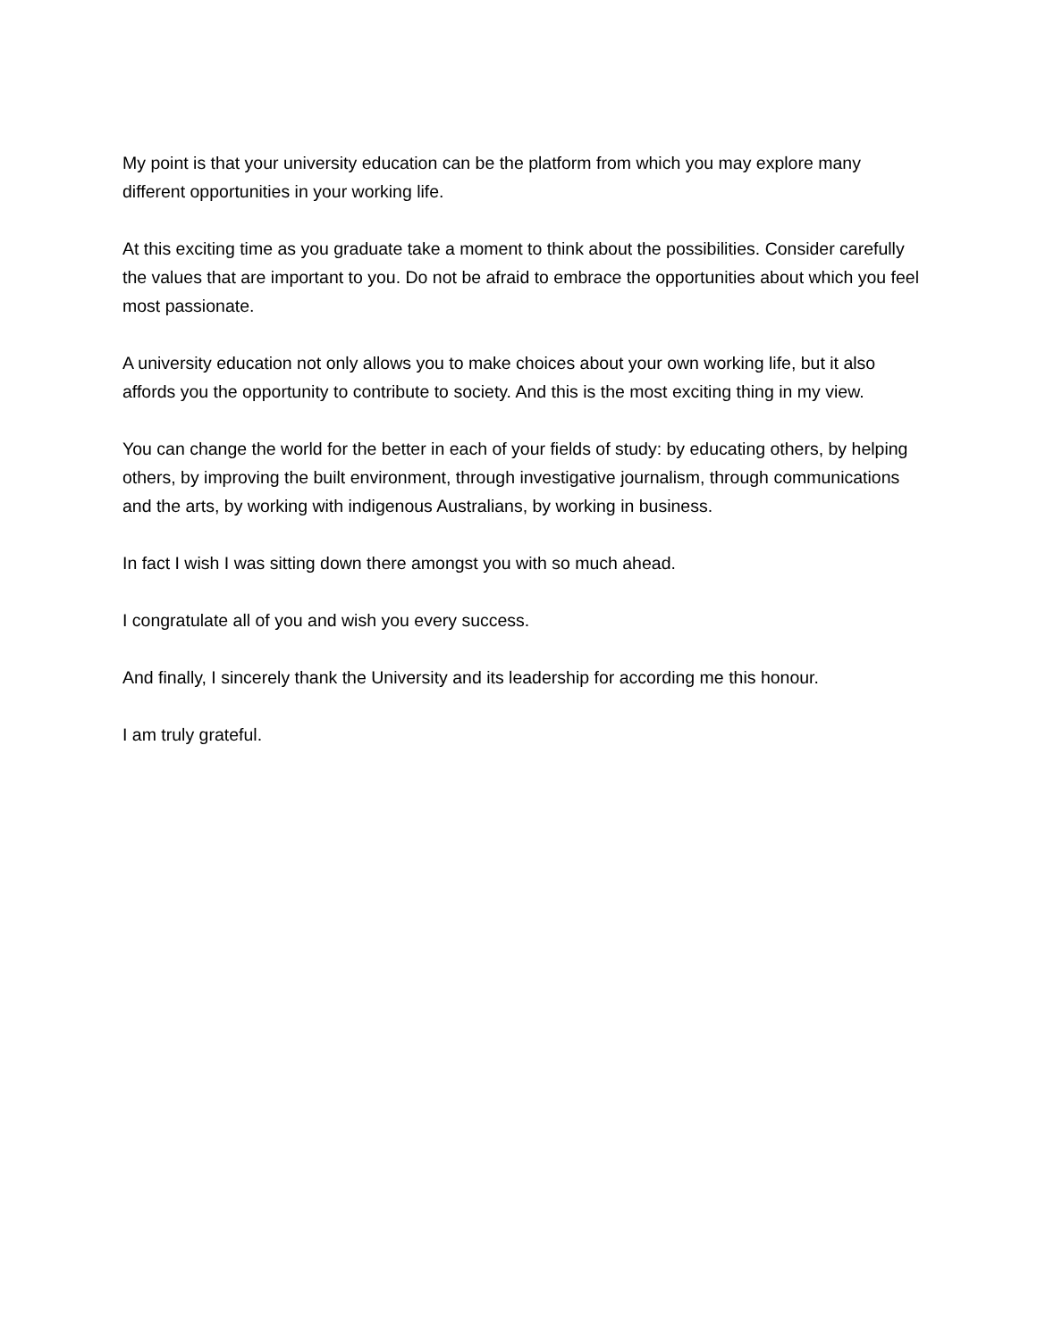My point is that your university education can be the platform from which you may explore many different opportunities in your working life.
At this exciting time as you graduate take a moment to think about the possibilities. Consider carefully the values that are important to you. Do not be afraid to embrace the opportunities about which you feel most passionate.
A university education not only allows you to make choices about your own working life, but it also affords you the opportunity to contribute to society. And this is the most exciting thing in my view.
You can change the world for the better in each of your fields of study: by educating others, by helping others, by improving the built environment, through investigative journalism, through communications and the arts, by working with indigenous Australians, by working in business.
In fact I wish I was sitting down there amongst you with so much ahead.
I congratulate all of you and wish you every success.
And finally, I sincerely thank the University and its leadership for according me this honour.
I am truly grateful.